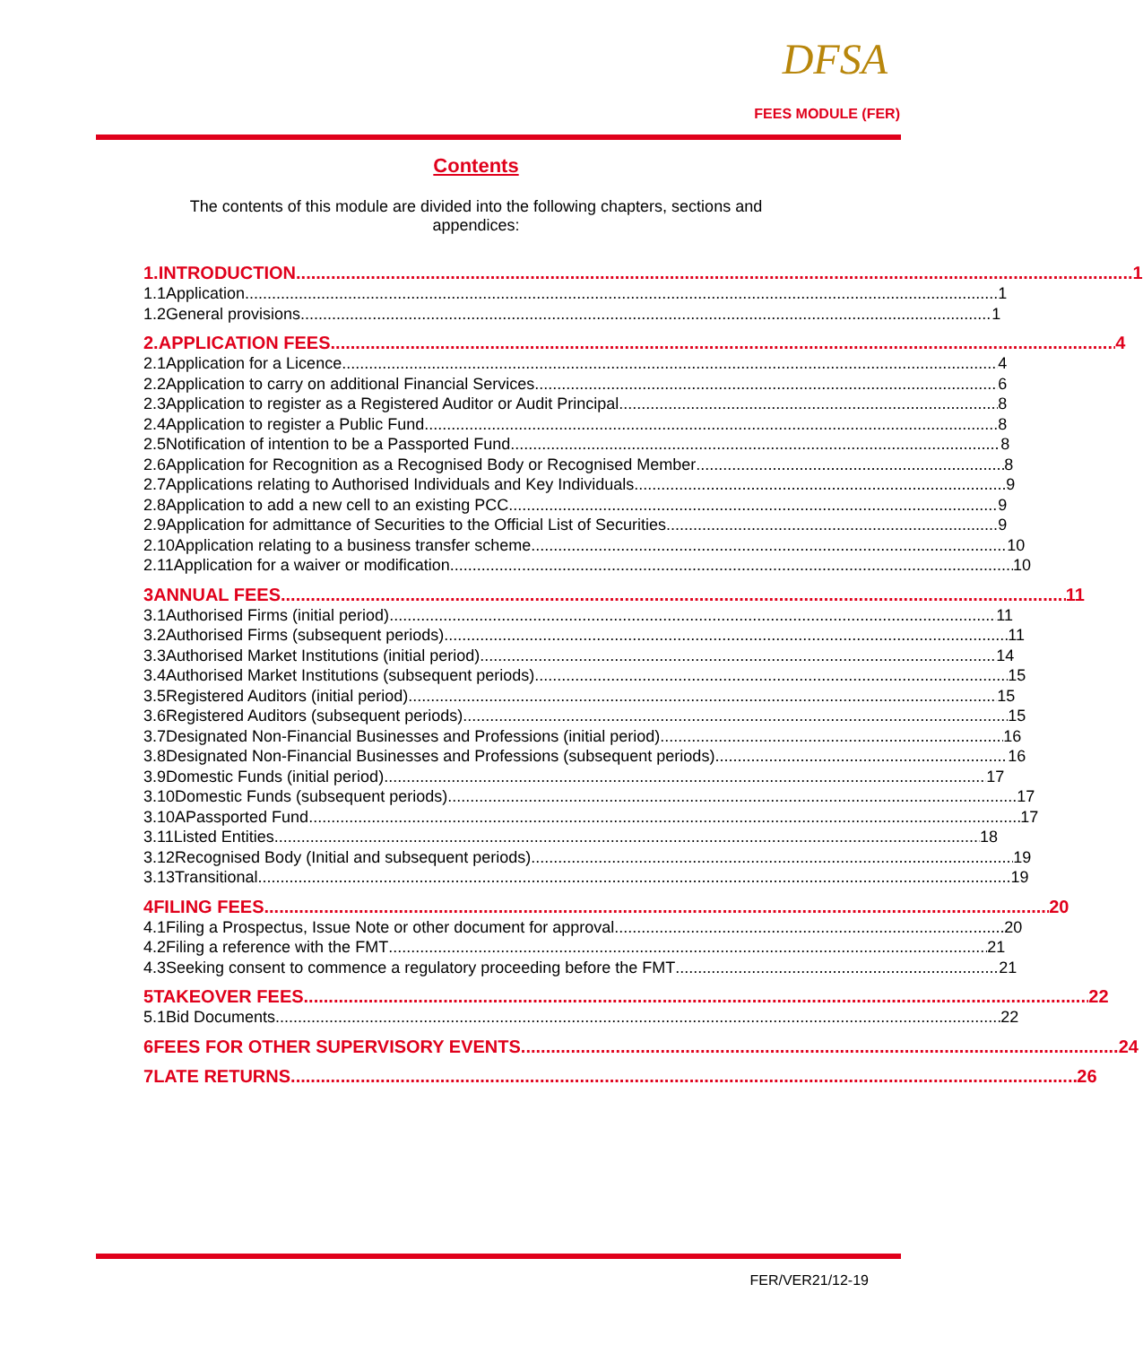DFSA
FEES MODULE (FER)
Contents
The contents of this module are divided into the following chapters, sections and appendices:
1. INTRODUCTION 1
1.1 Application 1
1.2 General provisions 1
2. APPLICATION FEES 4
2.1 Application for a Licence 4
2.2 Application to carry on additional Financial Services 6
2.3 Application to register as a Registered Auditor or Audit Principal 8
2.4 Application to register a Public Fund 8
2.5 Notification of intention to be a Passported Fund 8
2.6 Application for Recognition as a Recognised Body or Recognised Member 8
2.7 Applications relating to Authorised Individuals and Key Individuals 9
2.8 Application to add a new cell to an existing PCC 9
2.9 Application for admittance of Securities to the Official List of Securities 9
2.10 Application relating to a business transfer scheme 10
2.11 Application for a waiver or modification 10
3 ANNUAL FEES 11
3.1 Authorised Firms (initial period) 11
3.2 Authorised Firms (subsequent periods) 11
3.3 Authorised Market Institutions (initial period) 14
3.4 Authorised Market Institutions (subsequent periods) 15
3.5 Registered Auditors (initial period) 15
3.6 Registered Auditors (subsequent periods) 15
3.7 Designated Non-Financial Businesses and Professions (initial period) 16
3.8 Designated Non-Financial Businesses and Professions (subsequent periods) 16
3.9 Domestic Funds (initial period) 17
3.10 Domestic Funds (subsequent periods) 17
3.10A Passported Fund 17
3.11 Listed Entities 18
3.12 Recognised Body (Initial and subsequent periods) 19
3.13 Transitional 19
4 FILING FEES 20
4.1 Filing a Prospectus, Issue Note or other document for approval 20
4.2 Filing a reference with the FMT 21
4.3 Seeking consent to commence a regulatory proceeding before the FMT 21
5 TAKEOVER FEES 22
5.1 Bid Documents 22
6 FEES FOR OTHER SUPERVISORY EVENTS 24
7 LATE RETURNS 26
FER/VER21/12-19